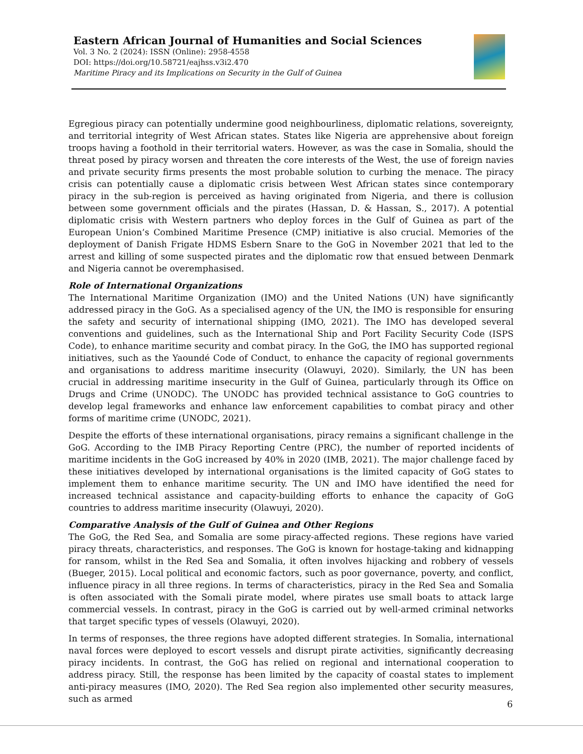Eastern African Journal of Humanities and Social Sciences
Vol. 3 No. 2 (2024): ISSN (Online): 2958-4558
DOI: https://doi.org/10.58721/eajhss.v3i2.470
Maritime Piracy and its Implications on Security in the Gulf of Guinea
Egregious piracy can potentially undermine good neighbourliness, diplomatic relations, sovereignty, and territorial integrity of West African states. States like Nigeria are apprehensive about foreign troops having a foothold in their territorial waters. However, as was the case in Somalia, should the threat posed by piracy worsen and threaten the core interests of the West, the use of foreign navies and private security firms presents the most probable solution to curbing the menace. The piracy crisis can potentially cause a diplomatic crisis between West African states since contemporary piracy in the sub-region is perceived as having originated from Nigeria, and there is collusion between some government officials and the pirates (Hassan, D. & Hassan, S., 2017). A potential diplomatic crisis with Western partners who deploy forces in the Gulf of Guinea as part of the European Union’s Combined Maritime Presence (CMP) initiative is also crucial. Memories of the deployment of Danish Frigate HDMS Esbern Snare to the GoG in November 2021 that led to the arrest and killing of some suspected pirates and the diplomatic row that ensued between Denmark and Nigeria cannot be overemphasised.
Role of International Organizations
The International Maritime Organization (IMO) and the United Nations (UN) have significantly addressed piracy in the GoG. As a specialised agency of the UN, the IMO is responsible for ensuring the safety and security of international shipping (IMO, 2021). The IMO has developed several conventions and guidelines, such as the International Ship and Port Facility Security Code (ISPS Code), to enhance maritime security and combat piracy. In the GoG, the IMO has supported regional initiatives, such as the Yaoundé Code of Conduct, to enhance the capacity of regional governments and organisations to address maritime insecurity (Olawuyi, 2020). Similarly, the UN has been crucial in addressing maritime insecurity in the Gulf of Guinea, particularly through its Office on Drugs and Crime (UNODC). The UNODC has provided technical assistance to GoG countries to develop legal frameworks and enhance law enforcement capabilities to combat piracy and other forms of maritime crime (UNODC, 2021).
Despite the efforts of these international organisations, piracy remains a significant challenge in the GoG. According to the IMB Piracy Reporting Centre (PRC), the number of reported incidents of maritime incidents in the GoG increased by 40% in 2020 (IMB, 2021). The major challenge faced by these initiatives developed by international organisations is the limited capacity of GoG states to implement them to enhance maritime security. The UN and IMO have identified the need for increased technical assistance and capacity-building efforts to enhance the capacity of GoG countries to address maritime insecurity (Olawuyi, 2020).
Comparative Analysis of the Gulf of Guinea and Other Regions
The GoG, the Red Sea, and Somalia are some piracy-affected regions. These regions have varied piracy threats, characteristics, and responses. The GoG is known for hostage-taking and kidnapping for ransom, whilst in the Red Sea and Somalia, it often involves hijacking and robbery of vessels (Bueger, 2015). Local political and economic factors, such as poor governance, poverty, and conflict, influence piracy in all three regions. In terms of characteristics, piracy in the Red Sea and Somalia is often associated with the Somali pirate model, where pirates use small boats to attack large commercial vessels. In contrast, piracy in the GoG is carried out by well-armed criminal networks that target specific types of vessels (Olawuyi, 2020).
In terms of responses, the three regions have adopted different strategies. In Somalia, international naval forces were deployed to escort vessels and disrupt pirate activities, significantly decreasing piracy incidents. In contrast, the GoG has relied on regional and international cooperation to address piracy. Still, the response has been limited by the capacity of coastal states to implement anti-piracy measures (IMO, 2020). The Red Sea region also implemented other security measures, such as armed
6